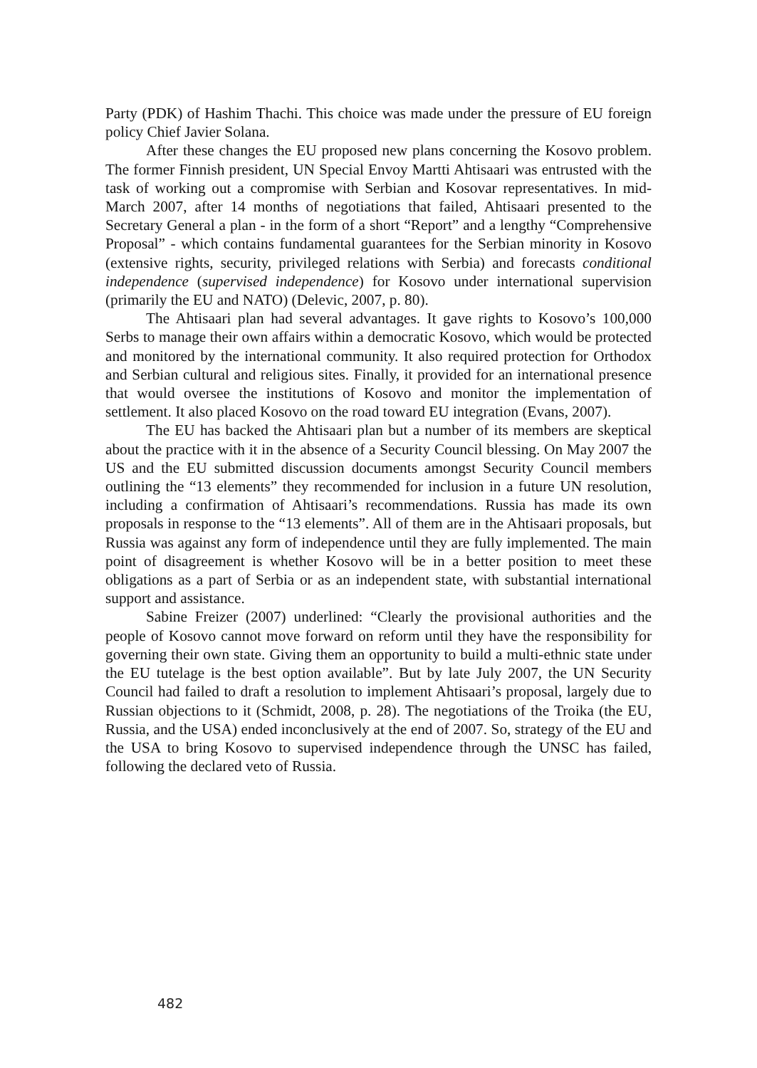Party (PDK) of Hashim Thachi. This choice was made under the pressure of EU foreign policy Chief Javier Solana.
After these changes the EU proposed new plans concerning the Kosovo problem. The former Finnish president, UN Special Envoy Martti Ahtisaari was entrusted with the task of working out a compromise with Serbian and Kosovar representatives. In mid-March 2007, after 14 months of negotiations that failed, Ahtisaari presented to the Secretary General a plan - in the form of a short “Report” and a lengthy “Comprehensive Proposal” - which contains fundamental guarantees for the Serbian minority in Kosovo (extensive rights, security, privileged relations with Serbia) and forecasts conditional independence (supervised independence) for Kosovo under international supervision (primarily the EU and NATO) (Delevic, 2007, p. 80).
The Ahtisaari plan had several advantages. It gave rights to Kosovo’s 100,000 Serbs to manage their own affairs within a democratic Kosovo, which would be protected and monitored by the international community. It also required protection for Orthodox and Serbian cultural and religious sites. Finally, it provided for an international presence that would oversee the institutions of Kosovo and monitor the implementation of settlement. It also placed Kosovo on the road toward EU integration (Evans, 2007).
The EU has backed the Ahtisaari plan but a number of its members are skeptical about the practice with it in the absence of a Security Council blessing. On May 2007 the US and the EU submitted discussion documents amongst Security Council members outlining the “13 elements” they recommended for inclusion in a future UN resolution, including a confirmation of Ahtisaari’s recommendations. Russia has made its own proposals in response to the “13 elements”. All of them are in the Ahtisaari proposals, but Russia was against any form of independence until they are fully implemented. The main point of disagreement is whether Kosovo will be in a better position to meet these obligations as a part of Serbia or as an independent state, with substantial international support and assistance.
Sabine Freizer (2007) underlined: “Clearly the provisional authorities and the people of Kosovo cannot move forward on reform until they have the responsibility for governing their own state. Giving them an opportunity to build a multi-ethnic state under the EU tutelage is the best option available”. But by late July 2007, the UN Security Council had failed to draft a resolution to implement Ahtisaari’s proposal, largely due to Russian objections to it (Schmidt, 2008, p. 28). The negotiations of the Troika (the EU, Russia, and the USA) ended inconclusively at the end of 2007. So, strategy of the EU and the USA to bring Kosovo to supervised independence through the UNSC has failed, following the declared veto of Russia.
482